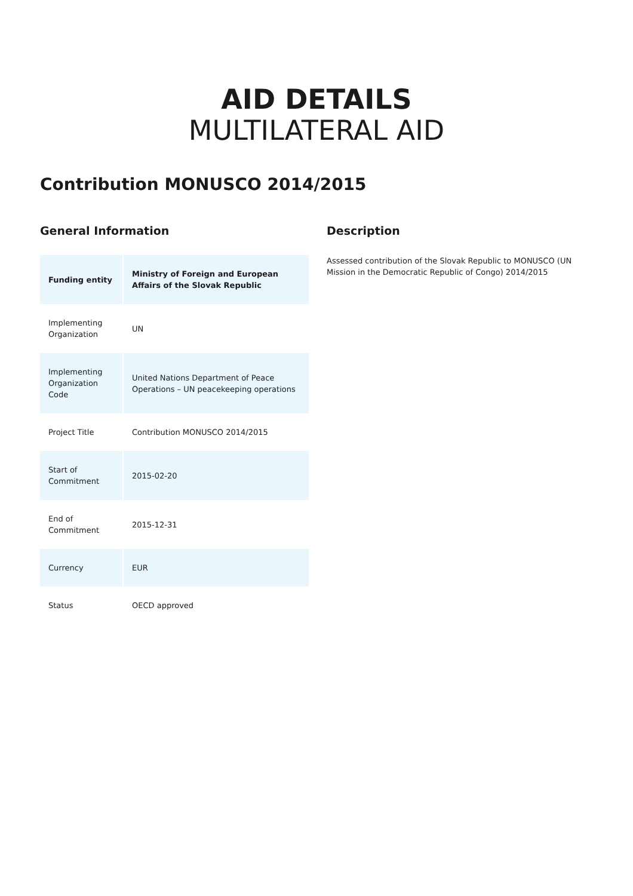AID DETAILS
MULTILATERAL AID
Contribution MONUSCO 2014/2015
General Information
| Funding entity | Ministry of Foreign and European Affairs of the Slovak Republic |
| Implementing Organization | UN |
| Implementing Organization Code | United Nations Department of Peace Operations – UN peacekeeping operations |
| Project Title | Contribution MONUSCO 2014/2015 |
| Start of Commitment | 2015-02-20 |
| End of Commitment | 2015-12-31 |
| Currency | EUR |
| Status | OECD approved |
Description
Assessed contribution of the Slovak Republic to MONUSCO (UN Mission in the Democratic Republic of Congo) 2014/2015